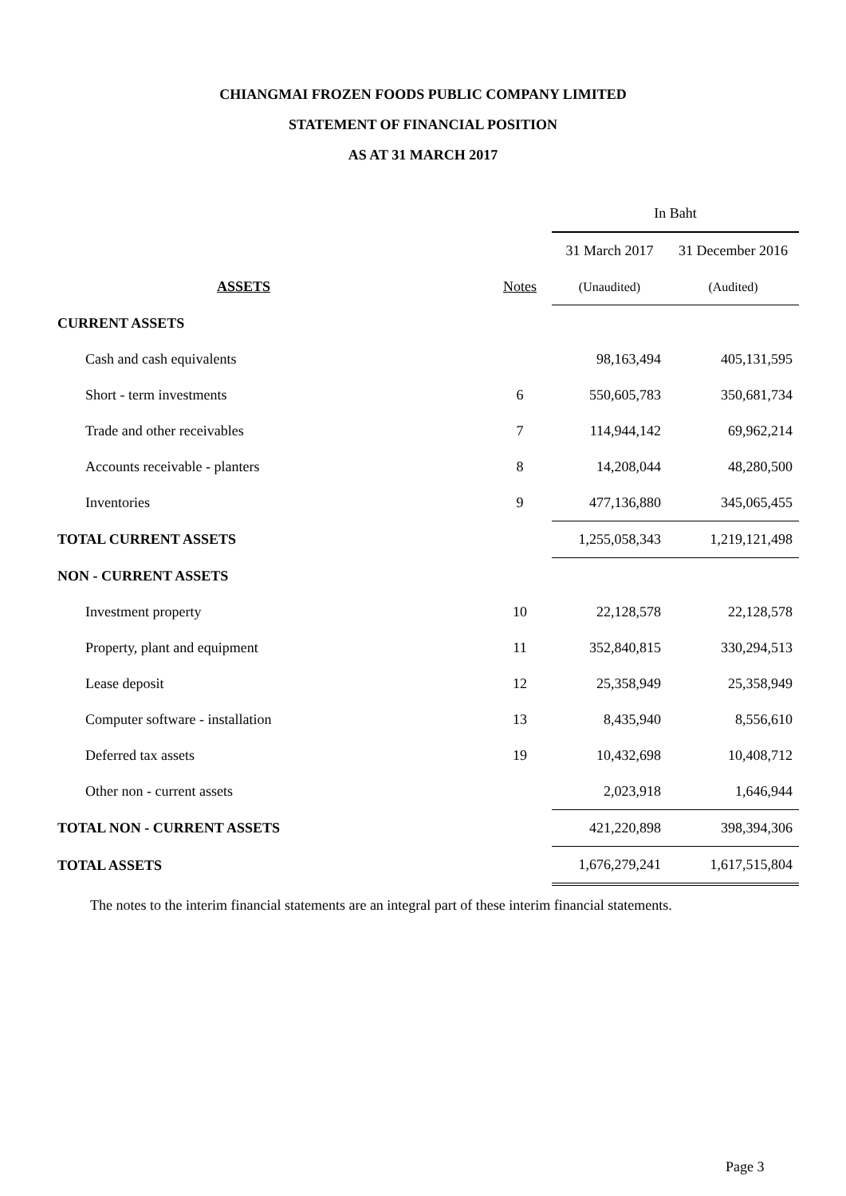CHIANGMAI FROZEN FOODS PUBLIC COMPANY LIMITED
STATEMENT OF FINANCIAL POSITION
AS AT 31 MARCH 2017
| | | In Baht | |
| --- | --- | --- | --- |
| | | 31 March 2017 | 31 December 2016 |
| ASSETS | Notes | (Unaudited) | (Audited) |
| CURRENT ASSETS | | | |
| Cash and cash equivalents | | 98,163,494 | 405,131,595 |
| Short - term investments | 6 | 550,605,783 | 350,681,734 |
| Trade and other receivables | 7 | 114,944,142 | 69,962,214 |
| Accounts receivable - planters | 8 | 14,208,044 | 48,280,500 |
| Inventories | 9 | 477,136,880 | 345,065,455 |
| TOTAL CURRENT ASSETS | | 1,255,058,343 | 1,219,121,498 |
| NON - CURRENT ASSETS | | | |
| Investment property | 10 | 22,128,578 | 22,128,578 |
| Property, plant and equipment | 11 | 352,840,815 | 330,294,513 |
| Lease deposit | 12 | 25,358,949 | 25,358,949 |
| Computer software - installation | 13 | 8,435,940 | 8,556,610 |
| Deferred tax assets | 19 | 10,432,698 | 10,408,712 |
| Other non - current assets | | 2,023,918 | 1,646,944 |
| TOTAL NON - CURRENT ASSETS | | 421,220,898 | 398,394,306 |
| TOTAL ASSETS | | 1,676,279,241 | 1,617,515,804 |
The notes to the interim financial statements are an integral part of these interim financial statements.
Page 3